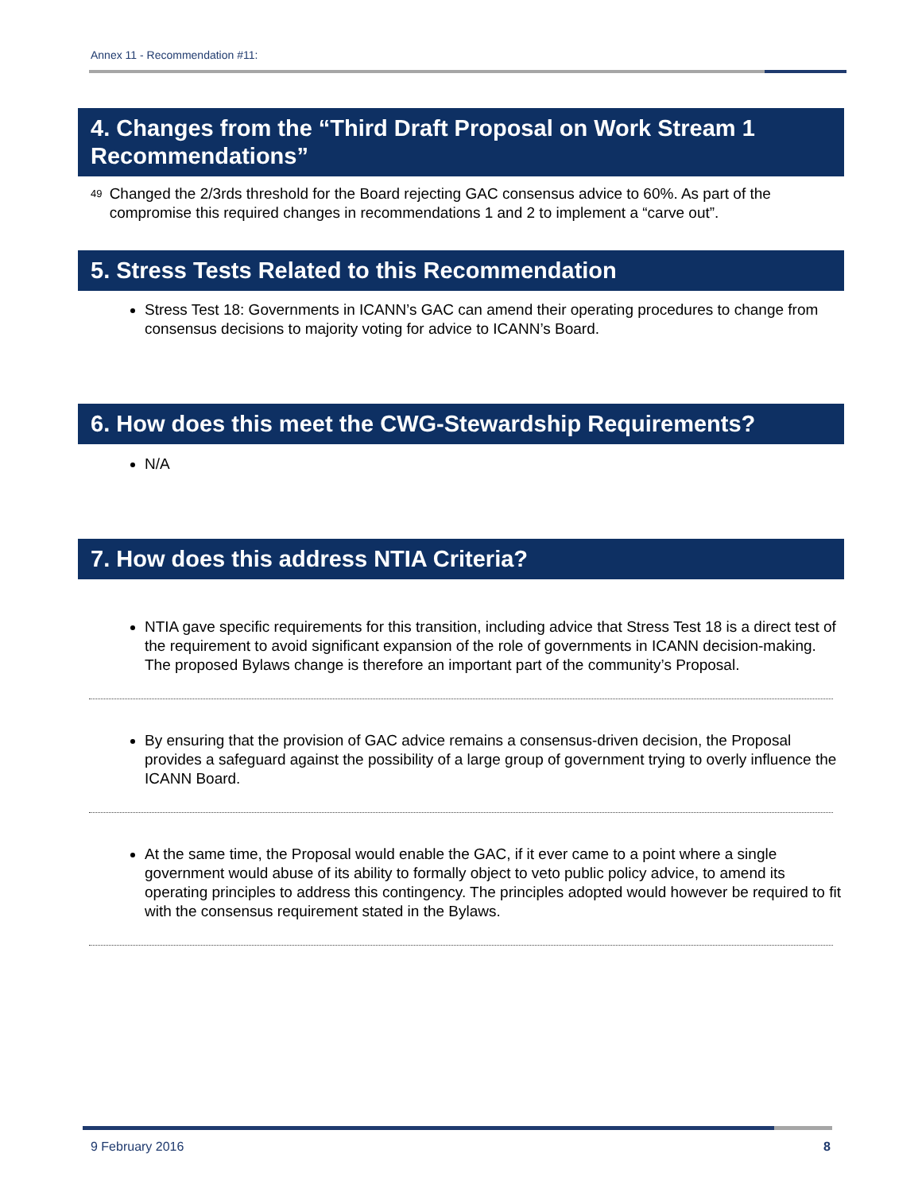Annex 11 - Recommendation #11:
4. Changes from the “Third Draft Proposal on Work Stream 1 Recommendations”
49
Changed the 2/3rds threshold for the Board rejecting GAC consensus advice to 60%. As part of the compromise this required changes in recommendations 1 and 2 to implement a “carve out”.
5. Stress Tests Related to this Recommendation
Stress Test 18: Governments in ICANN’s GAC can amend their operating procedures to change from consensus decisions to majority voting for advice to ICANN’s Board.
6. How does this meet the CWG-Stewardship Requirements?
N/A
7. How does this address NTIA Criteria?
NTIA gave specific requirements for this transition, including advice that Stress Test 18 is a direct test of the requirement to avoid significant expansion of the role of governments in ICANN decision-making. The proposed Bylaws change is therefore an important part of the community’s Proposal.
By ensuring that the provision of GAC advice remains a consensus-driven decision, the Proposal provides a safeguard against the possibility of a large group of government trying to overly influence the ICANN Board.
At the same time, the Proposal would enable the GAC, if it ever came to a point where a single government would abuse of its ability to formally object to veto public policy advice, to amend its operating principles to address this contingency. The principles adopted would however be required to fit with the consensus requirement stated in the Bylaws.
9 February 2016 8